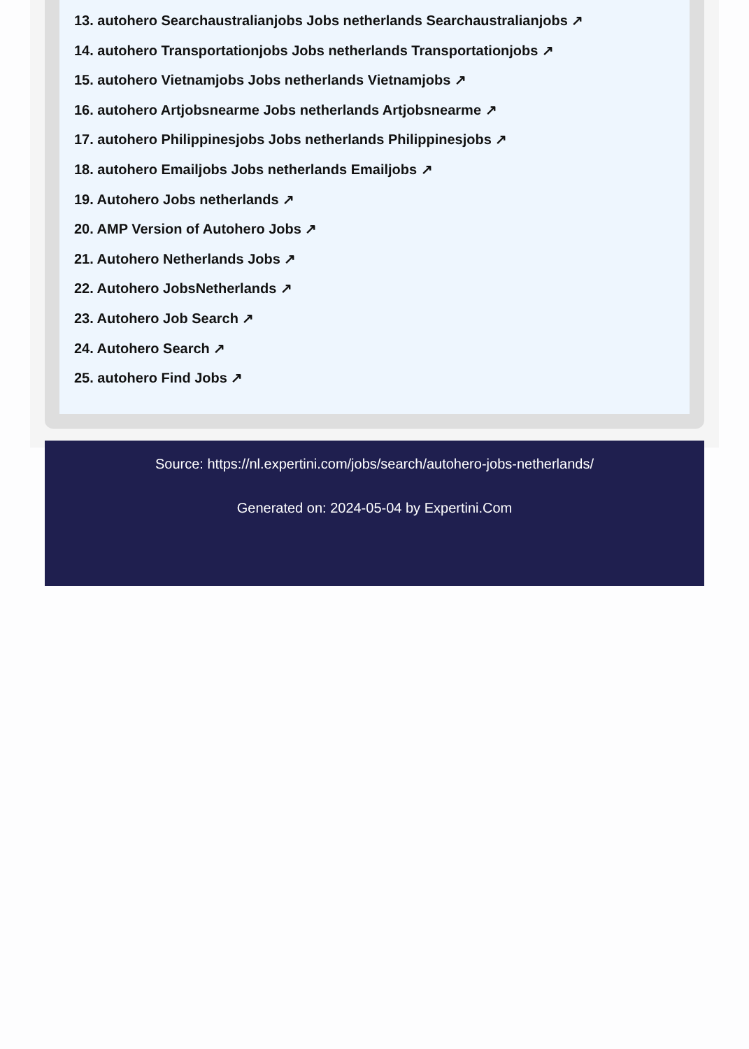13. autohero Searchaustralianjobs Jobs netherlands Searchaustralianjobs ↗
14. autohero Transportationjobs Jobs netherlands Transportationjobs ↗
15. autohero Vietnamjobs Jobs netherlands Vietnamjobs ↗
16. autohero Artjobsnearme Jobs netherlands Artjobsnearme ↗
17. autohero Philippinesjobs Jobs netherlands Philippinesjobs ↗
18. autohero Emailjobs Jobs netherlands Emailjobs ↗
19. Autohero Jobs netherlands ↗
20. AMP Version of Autohero Jobs ↗
21. Autohero Netherlands Jobs ↗
22. Autohero JobsNetherlands ↗
23. Autohero Job Search ↗
24. Autohero Search ↗
25. autohero Find Jobs ↗
Source: https://nl.expertini.com/jobs/search/autohero-jobs-netherlands/
Generated on: 2024-05-04 by Expertini.Com